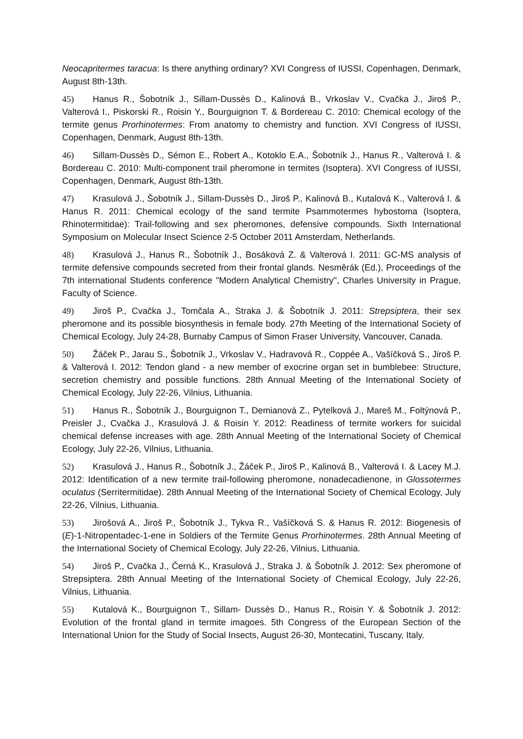Neocapritermes taracua: Is there anything ordinary? XVI Congress of IUSSI, Copenhagen, Denmark, August 8th-13th.
45) Hanus R., Šobotník J., Sillam-Dussès D., Kalinová B., Vrkoslav V., Cvačka J., Jiroš P., Valterová I., Piskorski R., Roisin Y., Bourguignon T. & Bordereau C. 2010: Chemical ecology of the termite genus Prorhinotermes: From anatomy to chemistry and function. XVI Congress of IUSSI, Copenhagen, Denmark, August 8th-13th.
46) Sillam-Dussès D., Sémon E., Robert A., Kotoklo E.A., Šobotník J., Hanus R., Valterová I. & Bordereau C. 2010: Multi-component trail pheromone in termites (Isoptera). XVI Congress of IUSSI, Copenhagen, Denmark, August 8th-13th.
47) Krasulová J., Šobotník J., Sillam-Dussès D., Jiroš P., Kalinová B., Kutalová K., Valterová I. & Hanus R. 2011: Chemical ecology of the sand termite Psammotermes hybostoma (Isoptera, Rhinotermitidae): Trail-following and sex pheromones, defensive compounds. Sixth International Symposium on Molecular Insect Science 2-5 October 2011 Amsterdam, Netherlands.
48) Krasulová J., Hanus R., Šobotník J., Bosáková Z. & Valterová I. 2011: GC-MS analysis of termite defensive compounds secreted from their frontal glands. Nesměrák (Ed.), Proceedings of the 7th international Students conference "Modern Analytical Chemistry", Charles University in Prague, Faculty of Science.
49) Jiroš P., Cvačka J., Tomčala A., Straka J. & Šobotník J. 2011: Strepsiptera, their sex pheromone and its possible biosynthesis in female body. 27th Meeting of the International Society of Chemical Ecology, July 24-28, Burnaby Campus of Simon Fraser University, Vancouver, Canada.
50) Žáček P., Jarau S., Šobotník J., Vrkoslav V., Hadravová R., Coppée A., Vašíčková S., Jiroš P. & Valterová I. 2012: Tendon gland - a new member of exocrine organ set in bumblebee: Structure, secretion chemistry and possible functions. 28th Annual Meeting of the International Society of Chemical Ecology, July 22-26, Vilnius, Lithuania.
51) Hanus R., Šobotník J., Bourguignon T., Demianová Z., Pytelková J., Mareš M., Foltýnová P., Preisler J., Cvačka J., Krasulová J. & Roisin Y. 2012: Readiness of termite workers for suicidal chemical defense increases with age. 28th Annual Meeting of the International Society of Chemical Ecology, July 22-26, Vilnius, Lithuania.
52) Krasulová J., Hanus R., Šobotník J., Žáček P., Jiroš P., Kalinová B., Valterová I. & Lacey M.J. 2012: Identification of a new termite trail-following pheromone, nonadecadienone, in Glossotermes oculatus (Serritermitidae). 28th Annual Meeting of the International Society of Chemical Ecology, July 22-26, Vilnius, Lithuania.
53) Jirošová A., Jiroš P., Šobotník J., Tykva R., Vašíčková S. & Hanus R. 2012: Biogenesis of (E)-1-Nitropentadec-1-ene in Soldiers of the Termite Genus Prorhinotermes. 28th Annual Meeting of the International Society of Chemical Ecology, July 22-26, Vilnius, Lithuania.
54) Jiroš P., Cvačka J., Černá K., Krasulová J., Straka J. & Šobotník J. 2012: Sex pheromone of Strepsiptera. 28th Annual Meeting of the International Society of Chemical Ecology, July 22-26, Vilnius, Lithuania.
55) Kutalová K., Bourguignon T., Sillam- Dussès D., Hanus R., Roisin Y. & Šobotník J. 2012: Evolution of the frontal gland in termite imagoes. 5th Congress of the European Section of the International Union for the Study of Social Insects, August 26-30, Montecatini, Tuscany, Italy.